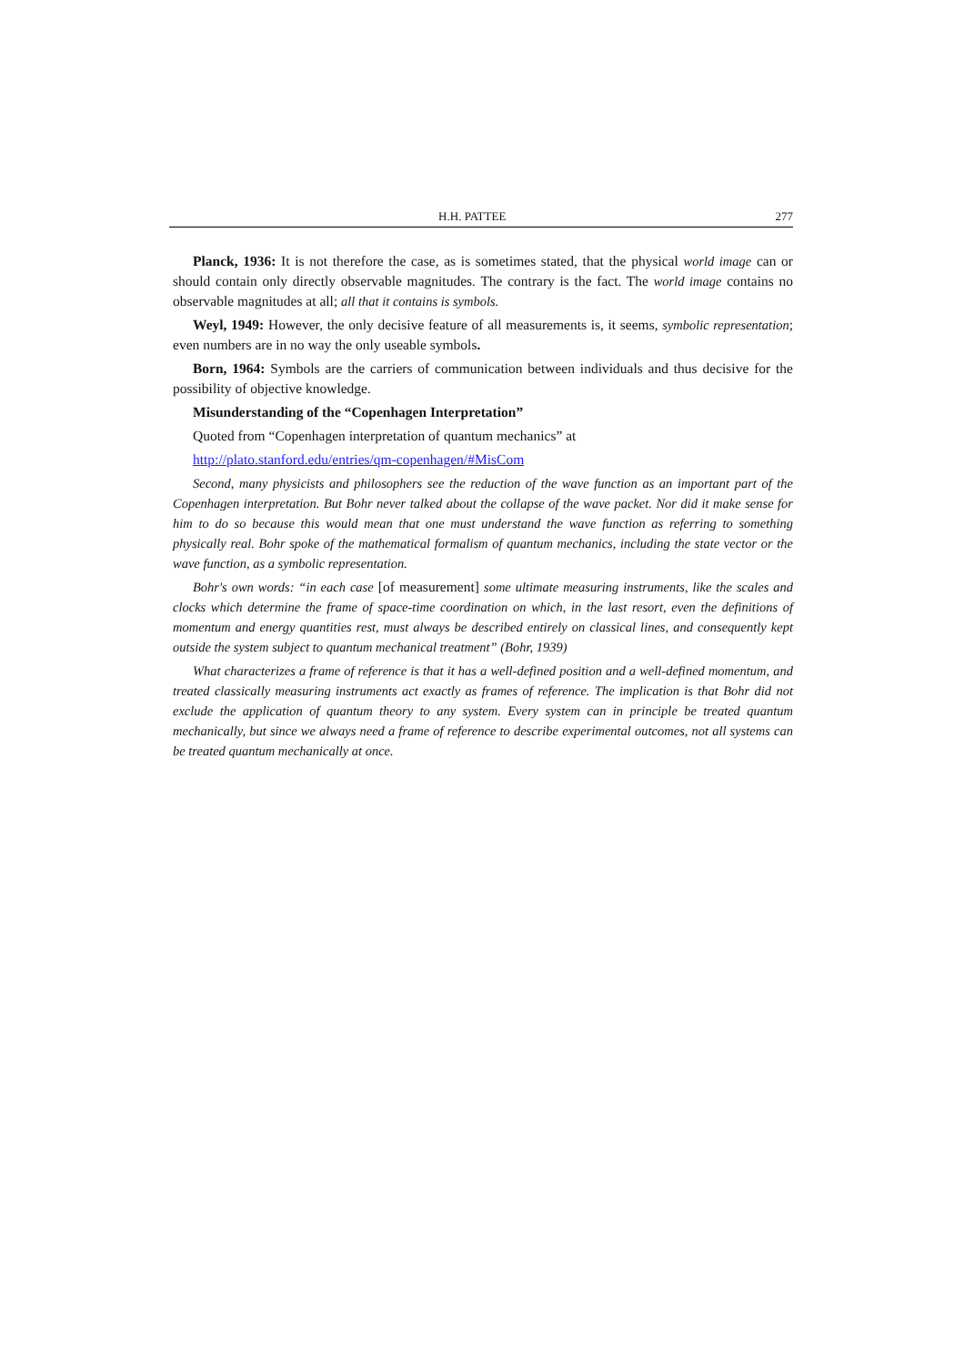H.H. PATTEE 277
Planck, 1936: It is not therefore the case, as is sometimes stated, that the physical world image can or should contain only directly observable magnitudes. The contrary is the fact. The world image contains no observable magnitudes at all; all that it contains is symbols.
Weyl, 1949: However, the only decisive feature of all measurements is, it seems, symbolic representation; even numbers are in no way the only useable symbols.
Born, 1964: Symbols are the carriers of communication between individuals and thus decisive for the possibility of objective knowledge.
Misunderstanding of the “Copenhagen Interpretation”
Quoted from “Copenhagen interpretation of quantum mechanics” at
http://plato.stanford.edu/entries/qm-copenhagen/#MisCom
Second, many physicists and philosophers see the reduction of the wave function as an important part of the Copenhagen interpretation. But Bohr never talked about the collapse of the wave packet. Nor did it make sense for him to do so because this would mean that one must understand the wave function as referring to something physically real. Bohr spoke of the mathematical formalism of quantum mechanics, including the state vector or the wave function, as a symbolic representation.
Bohr's own words: “in each case [of measurement] some ultimate measuring instruments, like the scales and clocks which determine the frame of space-time coordination on which, in the last resort, even the definitions of momentum and energy quantities rest, must always be described entirely on classical lines, and consequently kept outside the system subject to quantum mechanical treatment” (Bohr, 1939)
What characterizes a frame of reference is that it has a well-defined position and a well-defined momentum, and treated classically measuring instruments act exactly as frames of reference. The implication is that Bohr did not exclude the application of quantum theory to any system. Every system can in principle be treated quantum mechanically, but since we always need a frame of reference to describe experimental outcomes, not all systems can be treated quantum mechanically at once.